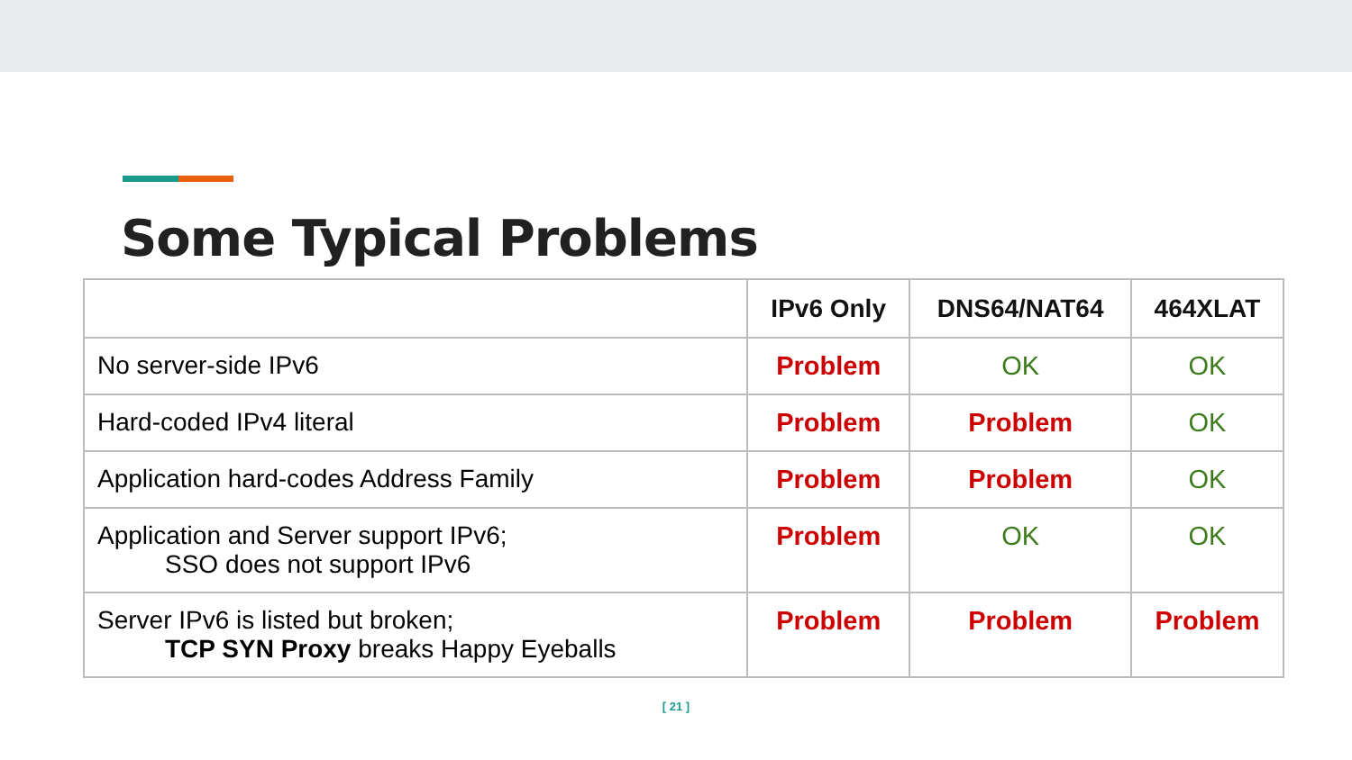Some Typical Problems
| | IPv6 Only | DNS64/NAT64 | 464XLAT |
| --- | --- | --- | --- |
| No server-side IPv6 | Problem | OK | OK |
| Hard-coded IPv4 literal | Problem | Problem | OK |
| Application hard-codes Address Family | Problem | Problem | OK |
| Application and Server support IPv6; SSO does not support IPv6 | Problem | OK | OK |
| Server IPv6 is listed but broken; TCP SYN Proxy breaks Happy Eyeballs | Problem | Problem | Problem |
[ 21 ]